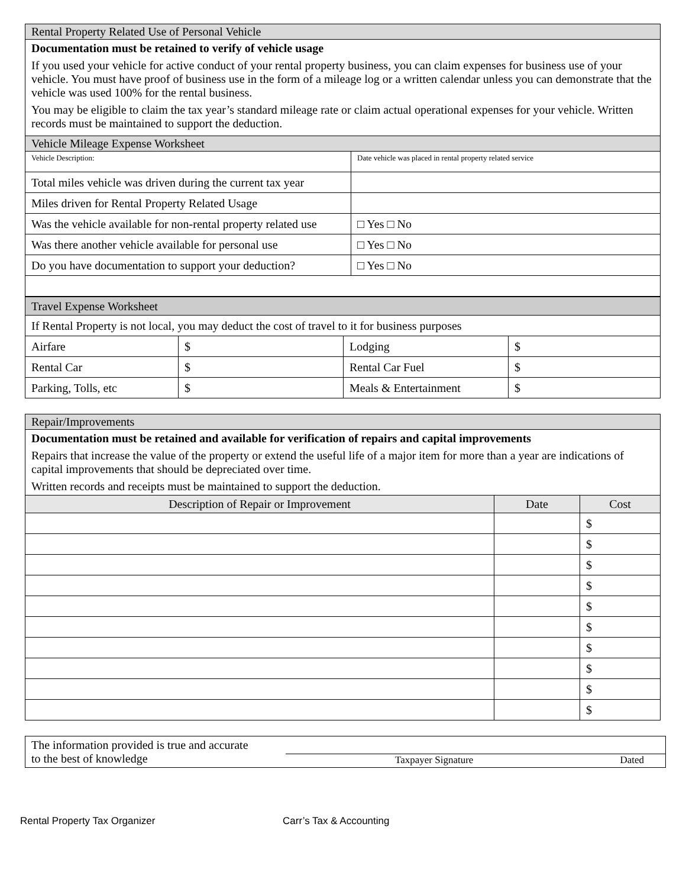| Rental Property Related Use of Personal Vehicle | |
| Documentation must be retained to verify of vehicle usage If you used your vehicle for active conduct of your rental property business, you can claim expenses for business use of your vehicle. You must have proof of business use in the form of a mileage log or a written calendar unless you can demonstrate that the vehicle was used 100% for the rental business. You may be eligible to claim the tax year’s standard mileage rate or claim actual operational expenses for your vehicle. Written records must be maintained to support the deduction. | |
| Vehicle Mileage Expense Worksheet | |
| Vehicle Description: | Date vehicle was placed in rental property related service |
| Total miles vehicle was driven during the current tax year | |
| Miles driven for Rental Property Related Usage | |
| Was the vehicle available for non-rental property related use | □ Yes □ No |
| Was there another vehicle available for personal use | □ Yes □ No |
| Do you have documentation to support your deduction? | □ Yes □ No |
| Travel Expense Worksheet | | | |
| If Rental Property is not local, you may deduct the cost of travel to it for business purposes | | | |
| Airfare | $ | Lodging | $ |
| Rental Car | $ | Rental Car Fuel | $ |
| Parking, Tolls, etc | $ | Meals & Entertainment | $ |
| Repair/Improvements | | |
| Documentation must be retained and available for verification of repairs and capital improvements Repairs that increase the value of the property or extend the useful life of a major item for more than a year are indications of capital improvements that should be depreciated over time. Written records and receipts must be maintained to support the deduction. | | |
| Description of Repair or Improvement | Date | Cost |
| | | $ |
| | | $ |
| | | $ |
| | | $ |
| | | $ |
| | | $ |
| | | $ |
| | | $ |
| | | $ |
| | | $ |
| The information provided is true and accurate to the best of knowledge | Taxpayer Signature Dated |
Rental Property Tax Organizer Carr’s Tax & Accounting